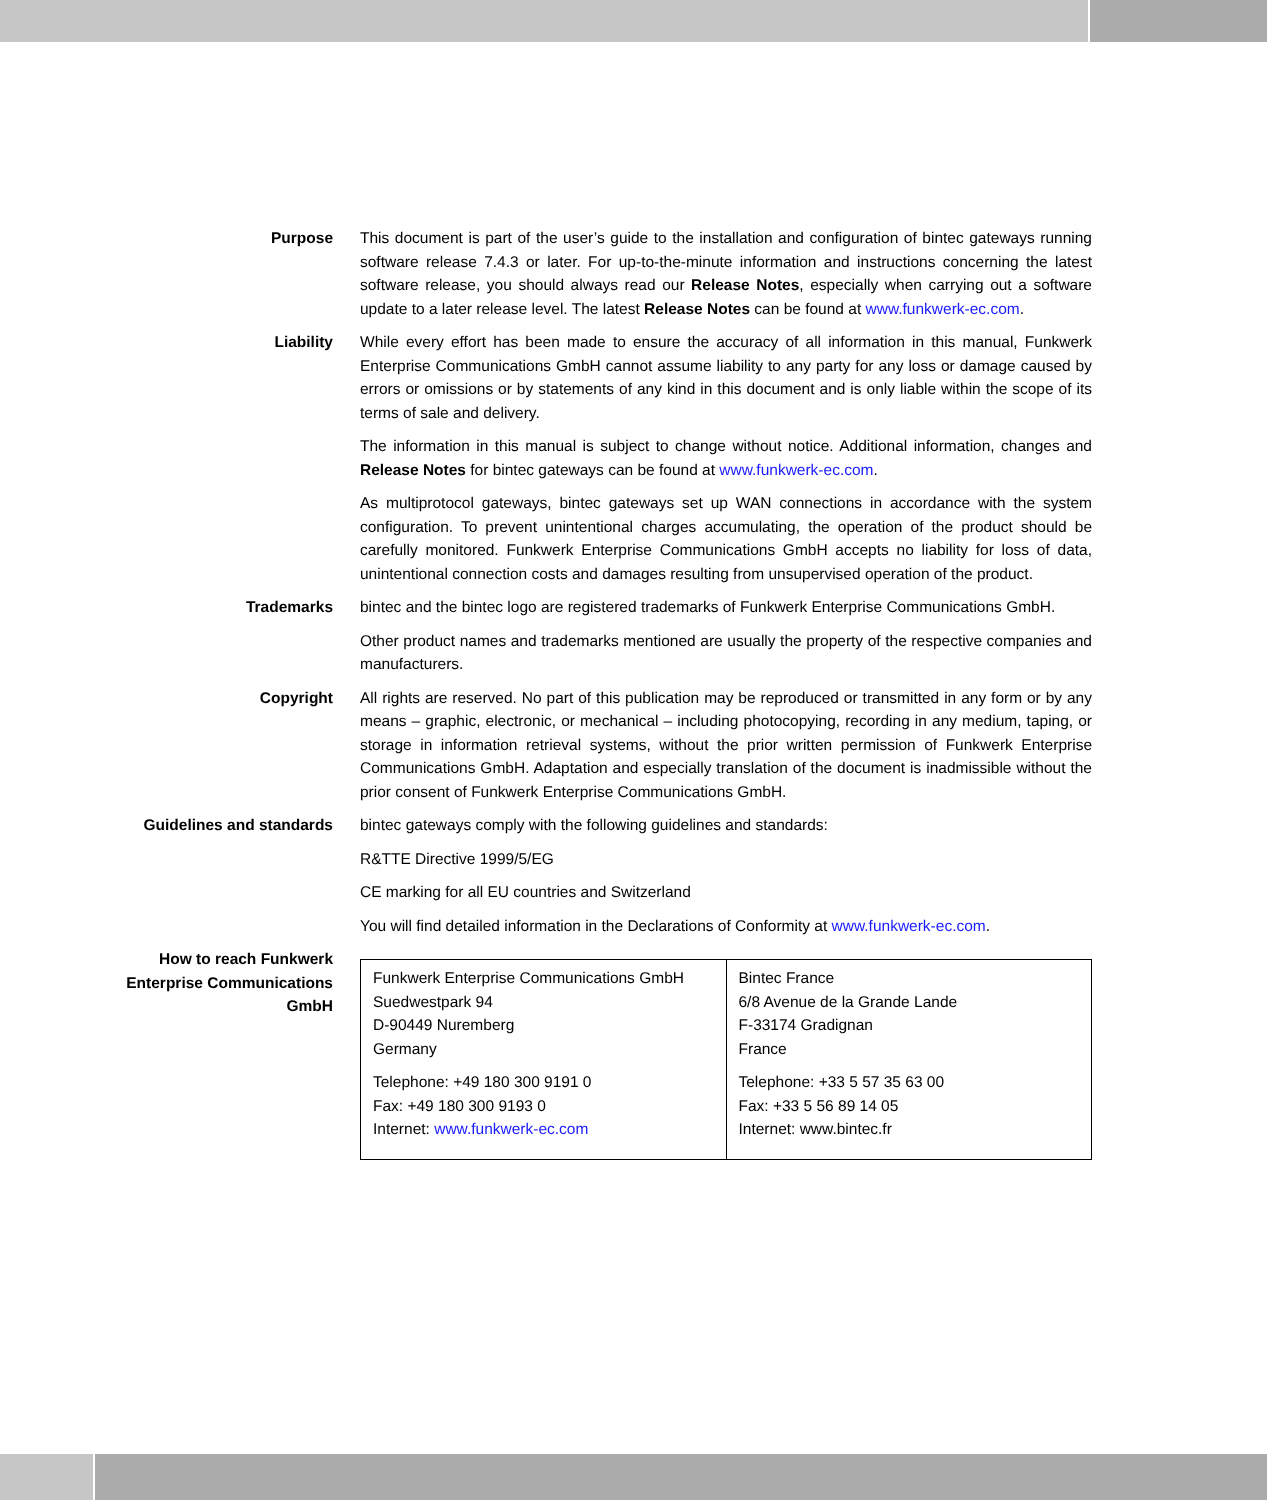Purpose This document is part of the user’s guide to the installation and configuration of bintec gateways running software release 7.4.3 or later. For up-to-the-minute information and instructions concerning the latest software release, you should always read our Release Notes, especially when carrying out a software update to a later release level. The latest Release Notes can be found at www.funkwerk-ec.com.
Liability While every effort has been made to ensure the accuracy of all information in this manual, Funkwerk Enterprise Communications GmbH cannot assume liability to any party for any loss or damage caused by errors or omissions or by statements of any kind in this document and is only liable within the scope of its terms of sale and delivery.
The information in this manual is subject to change without notice. Additional information, changes and Release Notes for bintec gateways can be found at www.funkwerk-ec.com.
As multiprotocol gateways, bintec gateways set up WAN connections in accordance with the system configuration. To prevent unintentional charges accumulating, the operation of the product should be carefully monitored. Funkwerk Enterprise Communications GmbH accepts no liability for loss of data, unintentional connection costs and damages resulting from unsupervised operation of the product.
Trademarks bintec and the bintec logo are registered trademarks of Funkwerk Enterprise Communications GmbH.
Other product names and trademarks mentioned are usually the property of the respective companies and manufacturers.
Copyright All rights are reserved. No part of this publication may be reproduced or transmitted in any form or by any means – graphic, electronic, or mechanical – including photocopying, recording in any medium, taping, or storage in information retrieval systems, without the prior written permission of Funkwerk Enterprise Communications GmbH. Adaptation and especially translation of the document is inadmissible without the prior consent of Funkwerk Enterprise Communications GmbH.
Guidelines and standards bintec gateways comply with the following guidelines and standards:
R&TTE Directive 1999/5/EG
CE marking for all EU countries and Switzerland
You will find detailed information in the Declarations of Conformity at www.funkwerk-ec.com.
How to reach Funkwerk Enterprise Communications GmbH
| Funkwerk Enterprise Communications GmbH Suedwestpark 94 D-90449 Nuremberg Germany Telephone: +49 180 300 9191 0 Fax: +49 180 300 9193 0 Internet: www.funkwerk-ec.com | Bintec France 6/8 Avenue de la Grande Lande F-33174 Gradignan France Telephone: +33 5 57 35 63 00 Fax: +33 5 56 89 14 05 Internet: www.bintec.fr |